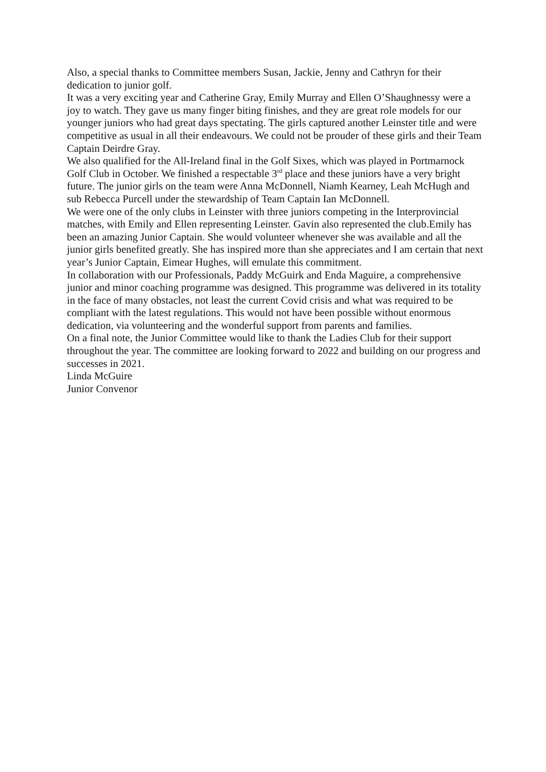Also, a special thanks to Committee members Susan, Jackie, Jenny and Cathryn for their dedication to junior golf.
It was a very exciting year and Catherine Gray, Emily Murray and Ellen O’Shaughnessy were a joy to watch. They gave us many finger biting finishes, and they are great role models for our younger juniors who had great days spectating. The girls captured another Leinster title and were competitive as usual in all their endeavours. We could not be prouder of these girls and their Team Captain Deirdre Gray.
We also qualified for the All-Ireland final in the Golf Sixes, which was played in Portmarnock Golf Club in October. We finished a respectable 3<sup>rd</sup> place and these juniors have a very bright future. The junior girls on the team were Anna McDonnell, Niamh Kearney, Leah McHugh and sub Rebecca Purcell under the stewardship of Team Captain Ian McDonnell.
We were one of the only clubs in Leinster with three juniors competing in the Interprovincial matches, with Emily and Ellen representing Leinster. Gavin also represented the club.Emily has been an amazing Junior Captain. She would volunteer whenever she was available and all the junior girls benefited greatly. She has inspired more than she appreciates and I am certain that next year’s Junior Captain, Eimear Hughes, will emulate this commitment.
In collaboration with our Professionals, Paddy McGuirk and Enda Maguire, a comprehensive junior and minor coaching programme was designed. This programme was delivered in its totality in the face of many obstacles, not least the current Covid crisis and what was required to be compliant with the latest regulations. This would not have been possible without enormous dedication, via volunteering and the wonderful support from parents and families.
On a final note, the Junior Committee would like to thank the Ladies Club for their support throughout the year. The committee are looking forward to 2022 and building on our progress and successes in 2021.
Linda McGuire
Junior Convenor